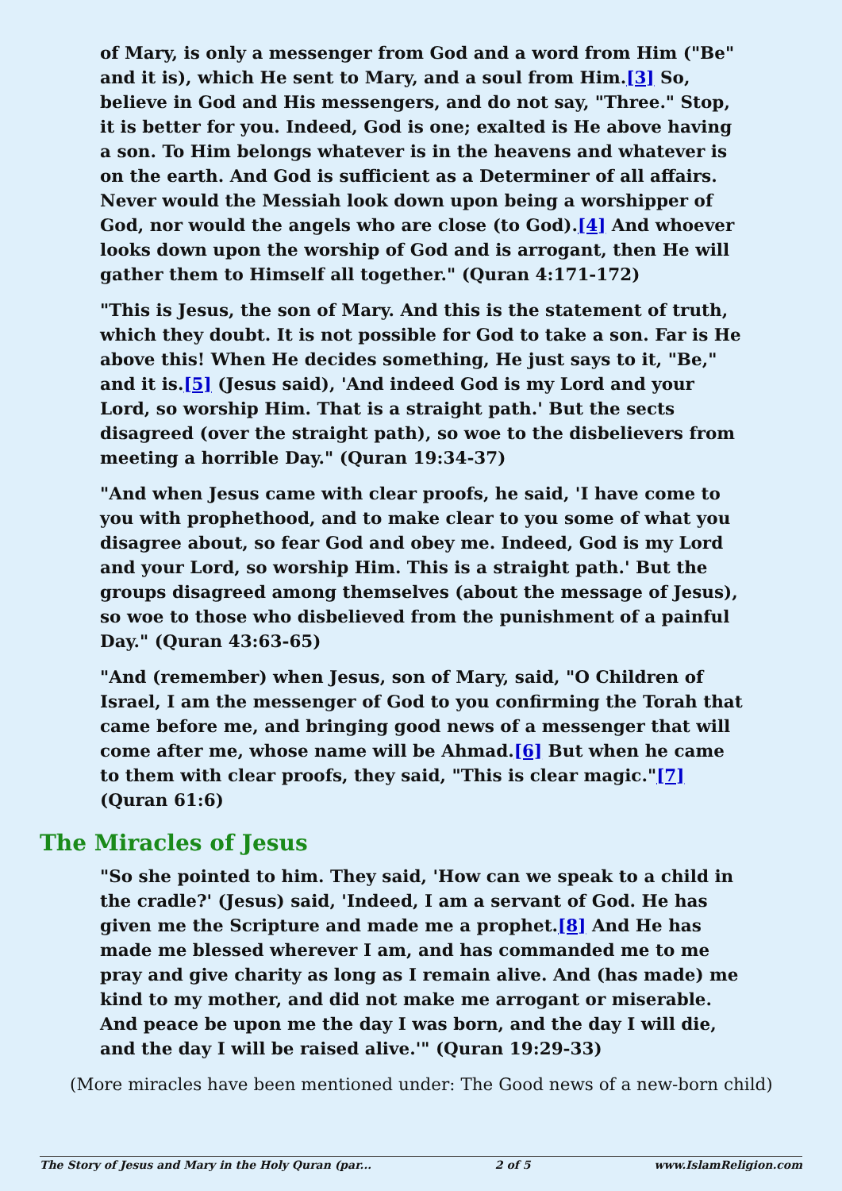of Mary, is only a messenger from God and a word from Him ("Be" and it is), which He sent to Mary, and a soul from Him.[3] So, believe in God and His messengers, and do not say, "Three." Stop, it is better for you. Indeed, God is one; exalted is He above having a son. To Him belongs whatever is in the heavens and whatever is on the earth. And God is sufficient as a Determiner of all affairs. Never would the Messiah look down upon being a worshipper of God, nor would the angels who are close (to God).[4] And whoever looks down upon the worship of God and is arrogant, then He will gather them to Himself all together." (Quran 4:171-172)
"This is Jesus, the son of Mary. And this is the statement of truth, which they doubt. It is not possible for God to take a son. Far is He above this! When He decides something, He just says to it, "Be," and it is.[5] (Jesus said), 'And indeed God is my Lord and your Lord, so worship Him. That is a straight path.' But the sects disagreed (over the straight path), so woe to the disbelievers from meeting a horrible Day." (Quran 19:34-37)
"And when Jesus came with clear proofs, he said, 'I have come to you with prophethood, and to make clear to you some of what you disagree about, so fear God and obey me. Indeed, God is my Lord and your Lord, so worship Him. This is a straight path.' But the groups disagreed among themselves (about the message of Jesus), so woe to those who disbelieved from the punishment of a painful Day." (Quran 43:63-65)
"And (remember) when Jesus, son of Mary, said, "O Children of Israel, I am the messenger of God to you confirming the Torah that came before me, and bringing good news of a messenger that will come after me, whose name will be Ahmad.[6] But when he came to them with clear proofs, they said, "This is clear magic."[7] (Quran 61:6)
The Miracles of Jesus
"So she pointed to him. They said, 'How can we speak to a child in the cradle?' (Jesus) said, 'Indeed, I am a servant of God. He has given me the Scripture and made me a prophet.[8] And He has made me blessed wherever I am, and has commanded me to me pray and give charity as long as I remain alive. And (has made) me kind to my mother, and did not make me arrogant or miserable. And peace be upon me the day I was born, and the day I will die, and the day I will be raised alive.'" (Quran 19:29-33)
(More miracles have been mentioned under: The Good news of a new-born child)
The Story of Jesus and Mary in the Holy Quran (par... 2 of 5 www.IslamReligion.com